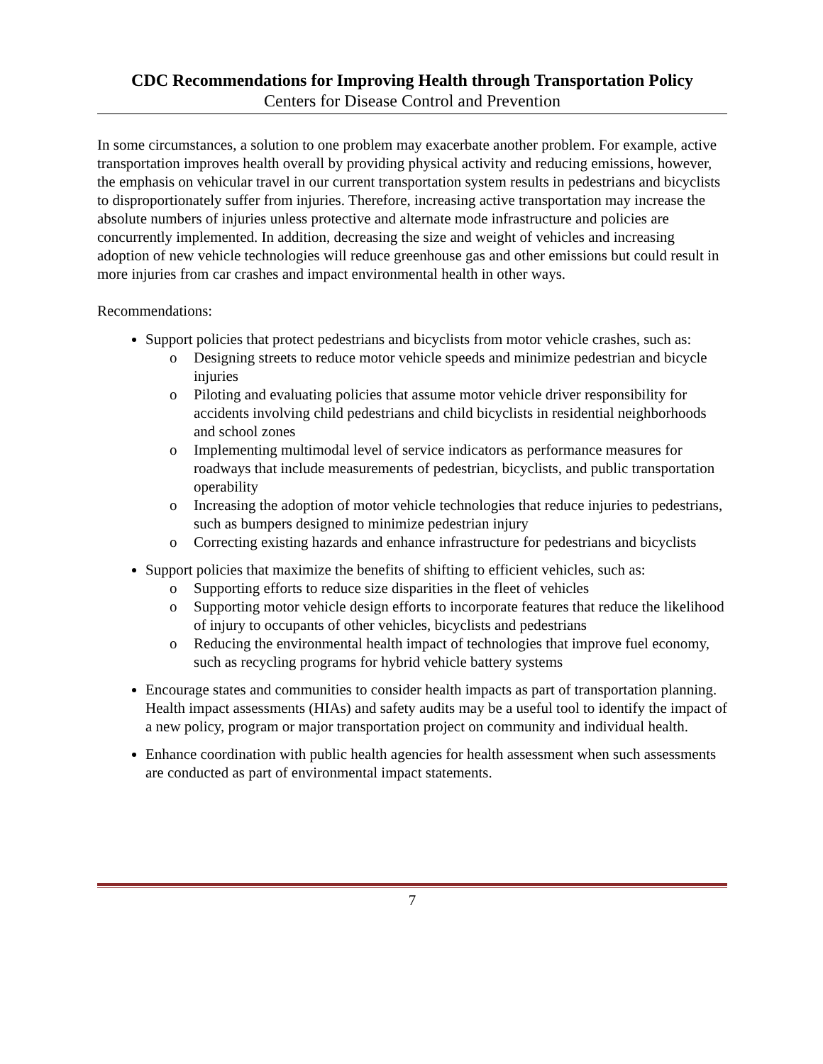CDC Recommendations for Improving Health through Transportation Policy
Centers for Disease Control and Prevention
In some circumstances, a solution to one problem may exacerbate another problem. For example, active transportation improves health overall by providing physical activity and reducing emissions, however, the emphasis on vehicular travel in our current transportation system results in pedestrians and bicyclists to disproportionately suffer from injuries. Therefore, increasing active transportation may increase the absolute numbers of injuries unless protective and alternate mode infrastructure and policies are concurrently implemented. In addition, decreasing the size and weight of vehicles and increasing adoption of new vehicle technologies will reduce greenhouse gas and other emissions but could result in more injuries from car crashes and impact environmental health in other ways.
Recommendations:
Support policies that protect pedestrians and bicyclists from motor vehicle crashes, such as:
o Designing streets to reduce motor vehicle speeds and minimize pedestrian and bicycle injuries
o Piloting and evaluating policies that assume motor vehicle driver responsibility for accidents involving child pedestrians and child bicyclists in residential neighborhoods and school zones
o Implementing multimodal level of service indicators as performance measures for roadways that include measurements of pedestrian, bicyclists, and public transportation operability
o Increasing the adoption of motor vehicle technologies that reduce injuries to pedestrians, such as bumpers designed to minimize pedestrian injury
o Correcting existing hazards and enhance infrastructure for pedestrians and bicyclists
Support policies that maximize the benefits of shifting to efficient vehicles, such as:
o Supporting efforts to reduce size disparities in the fleet of vehicles
o Supporting motor vehicle design efforts to incorporate features that reduce the likelihood of injury to occupants of other vehicles, bicyclists and pedestrians
o Reducing the environmental health impact of technologies that improve fuel economy, such as recycling programs for hybrid vehicle battery systems
Encourage states and communities to consider health impacts as part of transportation planning. Health impact assessments (HIAs) and safety audits may be a useful tool to identify the impact of a new policy, program or major transportation project on community and individual health.
Enhance coordination with public health agencies for health assessment when such assessments are conducted as part of environmental impact statements.
7